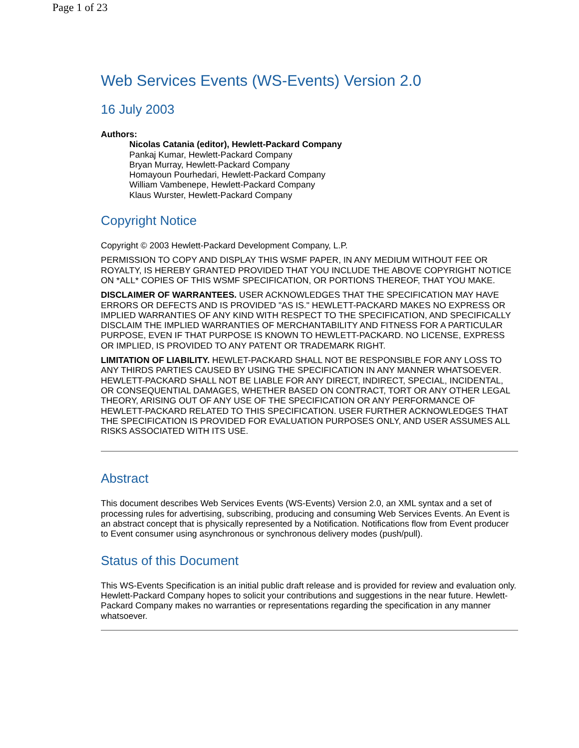Page 1 of 23
Web Services Events (WS-Events) Version 2.0
16 July 2003
Authors:
Nicolas Catania (editor), Hewlett-Packard Company
Pankaj Kumar, Hewlett-Packard Company
Bryan Murray, Hewlett-Packard Company
Homayoun Pourhedari, Hewlett-Packard Company
William Vambenepe, Hewlett-Packard Company
Klaus Wurster, Hewlett-Packard Company
Copyright Notice
Copyright © 2003 Hewlett-Packard Development Company, L.P.
PERMISSION TO COPY AND DISPLAY THIS WSMF PAPER, IN ANY MEDIUM WITHOUT FEE OR ROYALTY, IS HEREBY GRANTED PROVIDED THAT YOU INCLUDE THE ABOVE COPYRIGHT NOTICE ON *ALL* COPIES OF THIS WSMF SPECIFICATION, OR PORTIONS THEREOF, THAT YOU MAKE.
DISCLAIMER OF WARRANTEES. USER ACKNOWLEDGES THAT THE SPECIFICATION MAY HAVE ERRORS OR DEFECTS AND IS PROVIDED "AS IS." HEWLETT-PACKARD MAKES NO EXPRESS OR IMPLIED WARRANTIES OF ANY KIND WITH RESPECT TO THE SPECIFICATION, AND SPECIFICALLY DISCLAIM THE IMPLIED WARRANTIES OF MERCHANTABILITY AND FITNESS FOR A PARTICULAR PURPOSE, EVEN IF THAT PURPOSE IS KNOWN TO HEWLETT-PACKARD. NO LICENSE, EXPRESS OR IMPLIED, IS PROVIDED TO ANY PATENT OR TRADEMARK RIGHT.
LIMITATION OF LIABILITY. HEWLET-PACKARD SHALL NOT BE RESPONSIBLE FOR ANY LOSS TO ANY THIRDS PARTIES CAUSED BY USING THE SPECIFICATION IN ANY MANNER WHATSOEVER. HEWLETT-PACKARD SHALL NOT BE LIABLE FOR ANY DIRECT, INDIRECT, SPECIAL, INCIDENTAL, OR CONSEQUENTIAL DAMAGES, WHETHER BASED ON CONTRACT, TORT OR ANY OTHER LEGAL THEORY, ARISING OUT OF ANY USE OF THE SPECIFICATION OR ANY PERFORMANCE OF HEWLETT-PACKARD RELATED TO THIS SPECIFICATION. USER FURTHER ACKNOWLEDGES THAT THE SPECIFICATION IS PROVIDED FOR EVALUATION PURPOSES ONLY, AND USER ASSUMES ALL RISKS ASSOCIATED WITH ITS USE.
Abstract
This document describes Web Services Events (WS-Events) Version 2.0, an XML syntax and a set of processing rules for advertising, subscribing, producing and consuming Web Services Events. An Event is an abstract concept that is physically represented by a Notification. Notifications flow from Event producer to Event consumer using asynchronous or synchronous delivery modes (push/pull).
Status of this Document
This WS-Events Specification is an initial public draft release and is provided for review and evaluation only. Hewlett-Packard Company hopes to solicit your contributions and suggestions in the near future. Hewlett-Packard Company makes no warranties or representations regarding the specification in any manner whatsoever.